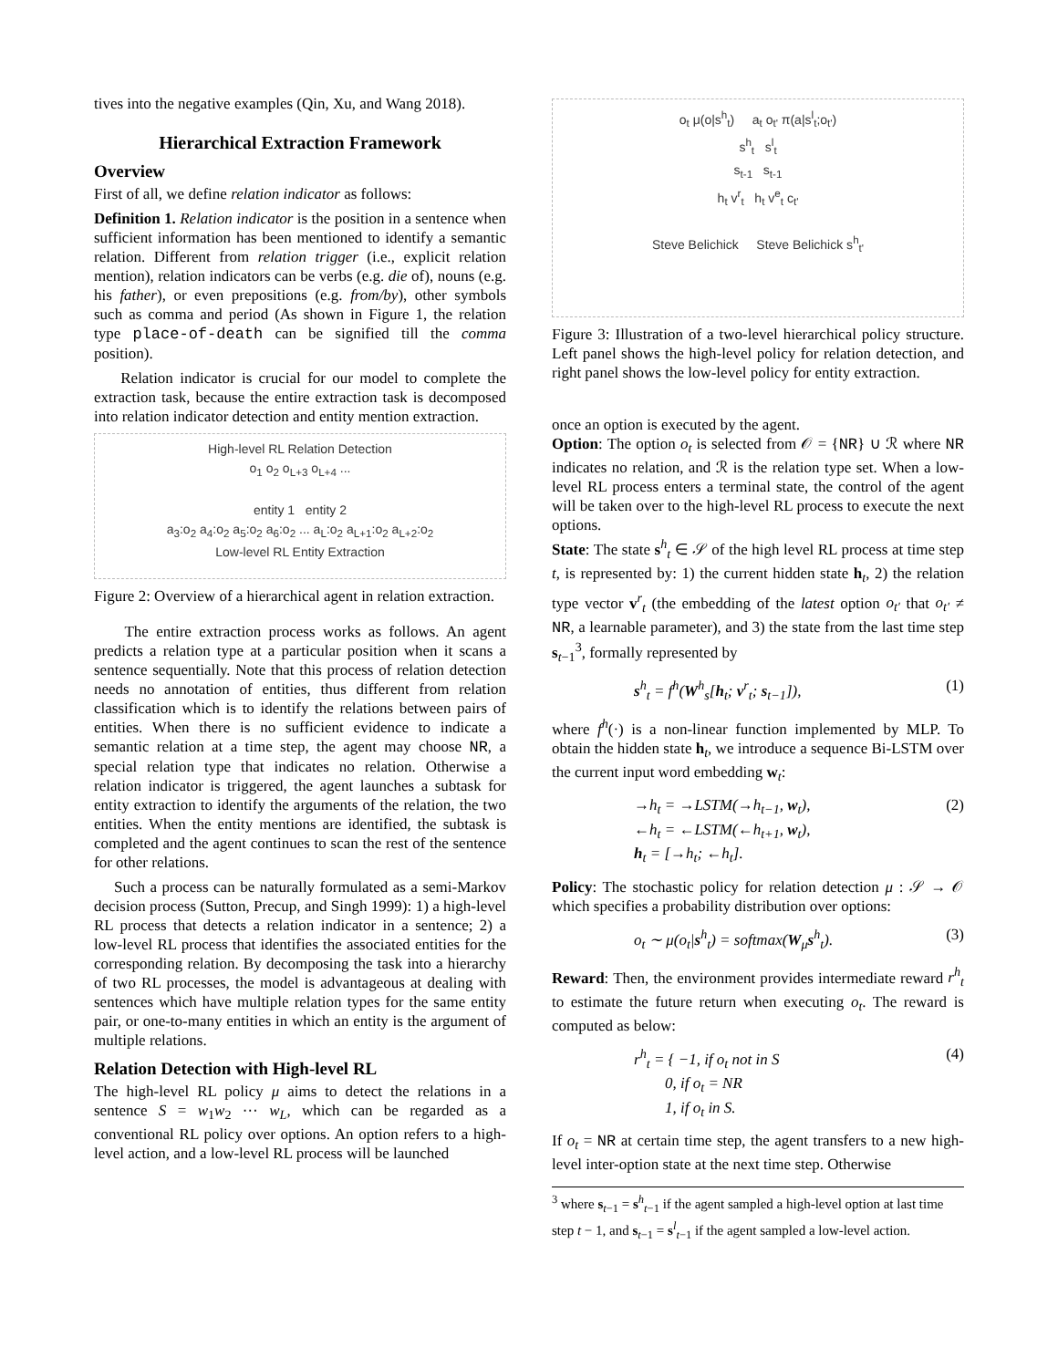tives into the negative examples (Qin, Xu, and Wang 2018).
Hierarchical Extraction Framework
Overview
First of all, we define relation indicator as follows:
Definition 1. Relation indicator is the position in a sentence when sufficient information has been mentioned to identify a semantic relation. Different from relation trigger (i.e., explicit relation mention), relation indicators can be verbs (e.g. die of), nouns (e.g. his father), or even prepositions (e.g. from/by), other symbols such as comma and period (As shown in Figure 1, the relation type place-of-death can be signified till the comma position).
Relation indicator is crucial for our model to complete the extraction task, because the entire extraction task is decomposed into relation indicator detection and entity mention extraction.
High-level RL Relation Detection
o<sub>1</sub> o<sub>2</sub> o<sub>L+3</sub> o<sub>L+4</sub> ...
entity 1 entity 2
a<sub>3</sub>:o<sub>2</sub> a<sub>4</sub>:o<sub>2</sub> a<sub>5</sub>:o<sub>2</sub> a<sub>6</sub>:o<sub>2</sub> ... a<sub>L</sub>:o<sub>2</sub> a<sub>L+1</sub>:o<sub>2</sub> a<sub>L+2</sub>:o<sub>2</sub>
Low-level RL Entity Extraction
Figure 2: Overview of a hierarchical agent in relation extraction.
The entire extraction process works as follows. An agent predicts a relation type at a particular position when it scans a sentence sequentially. Note that this process of relation detection needs no annotation of entities, thus different from relation classification which is to identify the relations between pairs of entities. When there is no sufficient evidence to indicate a semantic relation at a time step, the agent may choose NR, a special relation type that indicates no relation. Otherwise a relation indicator is triggered, the agent launches a subtask for entity extraction to identify the arguments of the relation, the two entities. When the entity mentions are identified, the subtask is completed and the agent continues to scan the rest of the sentence for other relations.
Such a process can be naturally formulated as a semi-Markov decision process (Sutton, Precup, and Singh 1999): 1) a high-level RL process that detects a relation indicator in a sentence; 2) a low-level RL process that identifies the associated entities for the corresponding relation. By decomposing the task into a hierarchy of two RL processes, the model is advantageous at dealing with sentences which have multiple relation types for the same entity pair, or one-to-many entities in which an entity is the argument of multiple relations.
Relation Detection with High-level RL
The high-level RL policy μ aims to detect the relations in a sentence S = w<sub>1</sub>w<sub>2</sub> ⋯ w<sub>L</sub>, which can be regarded as a conventional RL policy over options. An option refers to a high-level action, and a low-level RL process will be launched
o<sub>t</sub> μ(o|s<sup>h</sup><sub>t</sub>) a<sub>t</sub> o<sub>t'</sub> π(a|s<sup>l</sup><sub>t</sub>;o<sub>t'</sub>)
s<sup>h</sup><sub>t</sub> s<sup>l</sup><sub>t</sub>
s<sub>t-1</sub> s<sub>t-1</sub>
h<sub>t</sub> v<sup>r</sup><sub>t</sub> h<sub>t</sub> v<sup>e</sup><sub>t</sub> c<sub>t'</sub>
Steve Belichick Steve Belichick s<sup>h</sup><sub>t'</sub>
Figure 3: Illustration of a two-level hierarchical policy structure. Left panel shows the high-level policy for relation detection, and right panel shows the low-level policy for entity extraction.
once an option is executed by the agent.
Option: The option o<sub>t</sub> is selected from 𝒪 = {NR} ∪ ℛ where NR indicates no relation, and ℛ is the relation type set. When a low-level RL process enters a terminal state, the control of the agent will be taken over to the high-level RL process to execute the next options.
State: The state s<sup>h</sup><sub>t</sub> ∈ 𝒮 of the high level RL process at time step t, is represented by: 1) the current hidden state h<sub>t</sub>, 2) the relation type vector v<sup>r</sup><sub>t</sub> (the embedding of the latest option o<sub>t'</sub> that o<sub>t'</sub> ≠ NR, a learnable parameter), and 3) the state from the last time step s<sub>t−1</sub><sup>3</sup>, formally represented by
s<sup>h</sup><sub>t</sub> = f<sup>h</sup>(W<sup>h</sup><sub>s</sub>[h<sub>t</sub>; v<sup>r</sup><sub>t</sub>; s<sub>t−1</sub>]), (1)
where f<sup>h</sup>(·) is a non-linear function implemented by MLP. To obtain the hidden state h<sub>t</sub>, we introduce a sequence Bi-LSTM over the current input word embedding w<sub>t</sub>:
→h<sub>t</sub> = →LSTM(→h<sub>t−1</sub>, w<sub>t</sub>),
←h<sub>t</sub> = ←LSTM(←h<sub>t+1</sub>, w<sub>t</sub>),
h<sub>t</sub> = [→h<sub>t</sub>; ←h<sub>t</sub>]. (2)
Policy: The stochastic policy for relation detection μ : 𝒮 → 𝒪 which specifies a probability distribution over options:
o<sub>t</sub> ∼ μ(o<sub>t</sub>|s<sup>h</sup><sub>t</sub>) = softmax(W<sub>μ</sub>s<sup>h</sup><sub>t</sub>). (3)
Reward: Then, the environment provides intermediate reward r<sup>h</sup><sub>t</sub> to estimate the future return when executing o<sub>t</sub>. The reward is computed as below:
r<sup>h</sup><sub>t</sub> = { −1, if o<sub>t</sub> not in S
0, if o<sub>t</sub> = NR
1, if o<sub>t</sub> in S. (4)
If o<sub>t</sub> = NR at certain time step, the agent transfers to a new high-level inter-option state at the next time step. Otherwise
<sup>3</sup> where s<sub>t−1</sub> = s<sup>h</sup><sub>t−1</sub> if the agent sampled a high-level option at last time step t − 1, and s<sub>t−1</sub> = s<sup>l</sup><sub>t−1</sub> if the agent sampled a low-level action.